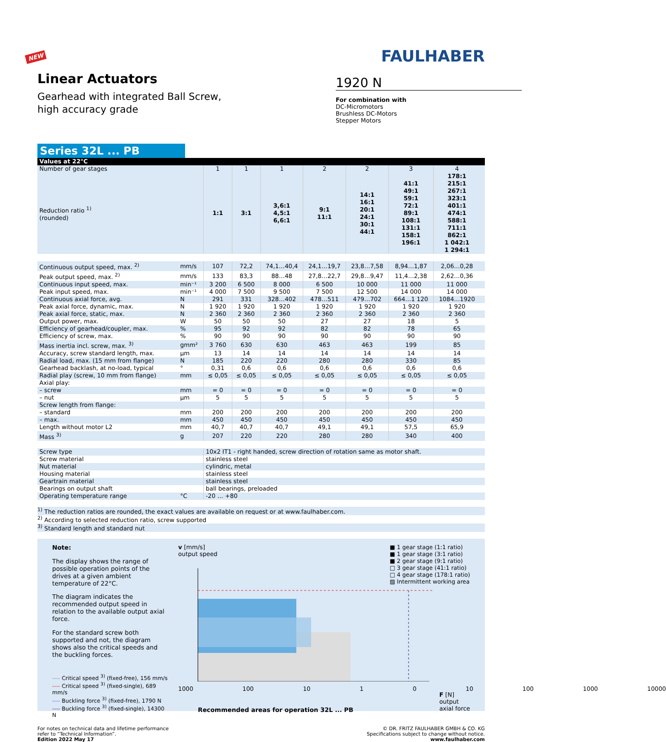NEW
Linear Actuators
Gearhead with integrated Ball Screw,
high accuracy grade
FAULHABER
1920 N
For combination with
DC-Micromotors
Brushless DC-Motors
Stepper Motors
Series 32L ... PB
| Values at 22°C | | | | | | | | | |
| Number of gear stages | | 1 | 1 | 1 | 2 | 2 | 3 | 4 | |
| Reduction ratio <sup>1)</sup> (rounded) | | 1:1 | 3:1 | 3,6:1 4,5:1 6,6:1 | 9:1 11:1 | 14:1 16:1 20:1 24:1 30:1 44:1 | 41:1 49:1 59:1 72:1 89:1 108:1 131:1 158:1 196:1 | 178:1 215:1 267:1 323:1 401:1 474:1 588:1 711:1 862:1 1 042:1 1 294:1 | |
| Continuous output speed, max. <sup>2)</sup> | mm/s | 107 | 72,2 | 74,1…40,4 | 24,1…19,7 | 23,8…7,58 | 8,94…1,87 | 2,06…0,28 | |
| Peak output speed, max. <sup>2)</sup> | mm/s | 133 | 83,3 | 88…48 | 27,8…22,7 | 29,8…9,47 | 11,4…2,38 | 2,62…0,36 | |
| Continuous input speed, max. | min⁻¹ | 3 200 | 6 500 | 8 000 | 6 500 | 10 000 | 11 000 | 11 000 | |
| Peak input speed, max. | min⁻¹ | 4 000 | 7 500 | 9 500 | 7 500 | 12 500 | 14 000 | 14 000 | |
| Continuous axial force, avg. | N | 291 | 331 | 328…402 | 478…511 | 479…702 | 664…1 120 | 1084…1920 | |
| Peak axial force, dynamic, max. | N | 1 920 | 1 920 | 1 920 | 1 920 | 1 920 | 1 920 | 1 920 | |
| Peak axial force, static, max. | N | 2 360 | 2 360 | 2 360 | 2 360 | 2 360 | 2 360 | 2 360 | |
| Output power, max. | W | 50 | 50 | 50 | 27 | 27 | 18 | 5 | |
| Efficiency of gearhead/coupler, max. | % | 95 | 92 | 92 | 82 | 82 | 78 | 65 | |
| Efficiency of screw, max. | % | 90 | 90 | 90 | 90 | 90 | 90 | 90 | |
| Mass inertia incl. screw, max. <sup>3)</sup> | gmm² | 3 760 | 630 | 630 | 463 | 463 | 199 | 85 | |
| Accuracy, screw standard length, max. | µm | 13 | 14 | 14 | 14 | 14 | 14 | 14 | |
| Radial load, max. (15 mm from flange) | N | 185 | 220 | 220 | 280 | 280 | 330 | 85 | |
| Gearhead backlash, at no-load, typical | ° | 0,31 | 0,6 | 0,6 | 0,6 | 0,6 | 0,6 | 0,6 | |
| Radial play (screw, 10 mm from flange) | mm | ≤ 0,05 | ≤ 0,05 | ≤ 0,05 | ≤ 0,05 | ≤ 0,05 | ≤ 0,05 | ≤ 0,05 | |
| Axial play: | | | | | | | | | |
| – screw | mm | = 0 | = 0 | = 0 | = 0 | = 0 | = 0 | = 0 | |
| – nut | µm | 5 | 5 | 5 | 5 | 5 | 5 | 5 | |
| Screw length from flange: | | | | | | | | | |
| – standard | mm | 200 | 200 | 200 | 200 | 200 | 200 | 200 | |
| – max. | mm | 450 | 450 | 450 | 450 | 450 | 450 | 450 | |
| Length without motor L2 | mm | 40,7 | 40,7 | 40,7 | 49,1 | 49,1 | 57,5 | 65,9 | |
| Mass <sup>3)</sup> | g | 207 | 220 | 220 | 280 | 280 | 340 | 400 | |
| Screw type | | 10x2 IT1 - right handed, screw direction of rotation same as motor shaft. | | | | | | | |
| Screw material | | stainless steel | | | | | | | |
| Nut material | | cylindric, metal | | | | | | | |
| Housing material | | stainless steel | | | | | | | |
| Geartrain material | | stainless steel | | | | | | | |
| Bearings on output shaft | | ball bearings, preloaded | | | | | | | |
| Operating temperature range | °C | -20 … +80 | | | | | | | |
<sup>1)</sup> The reduction ratios are rounded, the exact values are available on request or at www.faulhaber.com.
<sup>2)</sup> According to selected reduction ratio, screw supported
<sup>3)</sup> Standard length and standard nut
Note:
The display shows the range of possible operation points of the drives at a given ambient temperature of 22°C.
The diagram indicates the recommended output speed in relation to the available output axial force.
For the standard screw both supported and not, the diagram shows also the critical speeds and the buckling forces.
---- Critical speed <sup>3)</sup> (fixed-free), 156 mm/s
---- Critical speed <sup>3)</sup> (fixed-single), 689 mm/s
---- Buckling force <sup>3)</sup> (fixed-free), 1790 N
---- Buckling force <sup>3)</sup> (fixed-single), 14300 N
v [mm/s]
output speed
■ 1 gear stage (1:1 ratio)
■ 1 gear stage (3:1 ratio)
■ 2 gear stage (9:1 ratio)
□ 3 gear stage (41:1 ratio)
□ 4 gear stage (178:1 ratio)
▨ Intermittent working area
1000 100 10 1 0 10 100 1000 10000
F [N]
output
axial force
Recommended areas for operation 32L ... PB
For notes on technical data and lifetime performance
refer to “Technical Information”.
Edition 2022 May 17
© DR. FRITZ FAULHABER GMBH & CO. KG
Specifications subject to change without notice.
www.faulhaber.com